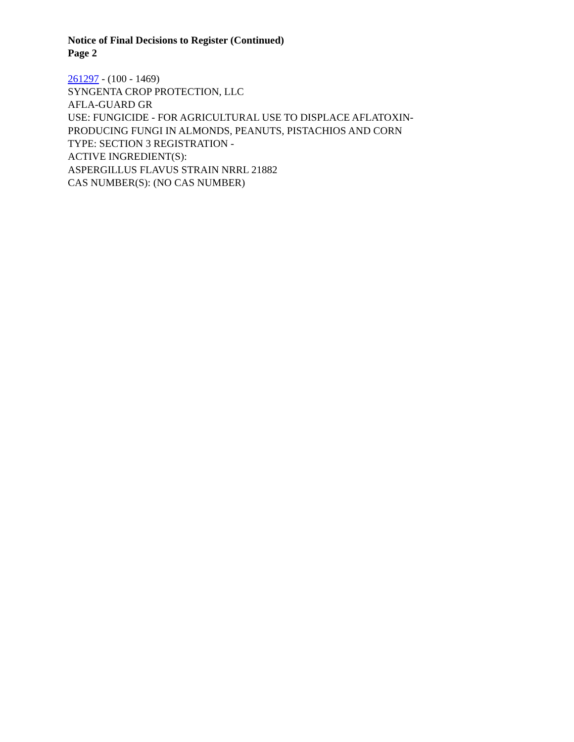Notice of Final Decisions to Register (Continued)
Page 2
261297 - (100 - 1469)
SYNGENTA CROP PROTECTION, LLC
AFLA-GUARD GR
USE: FUNGICIDE - FOR AGRICULTURAL USE TO DISPLACE AFLATOXIN-
PRODUCING FUNGI IN ALMONDS, PEANUTS, PISTACHIOS AND CORN
TYPE: SECTION 3 REGISTRATION -
ACTIVE INGREDIENT(S):
ASPERGILLUS FLAVUS STRAIN NRRL 21882
CAS NUMBER(S): (NO CAS NUMBER)